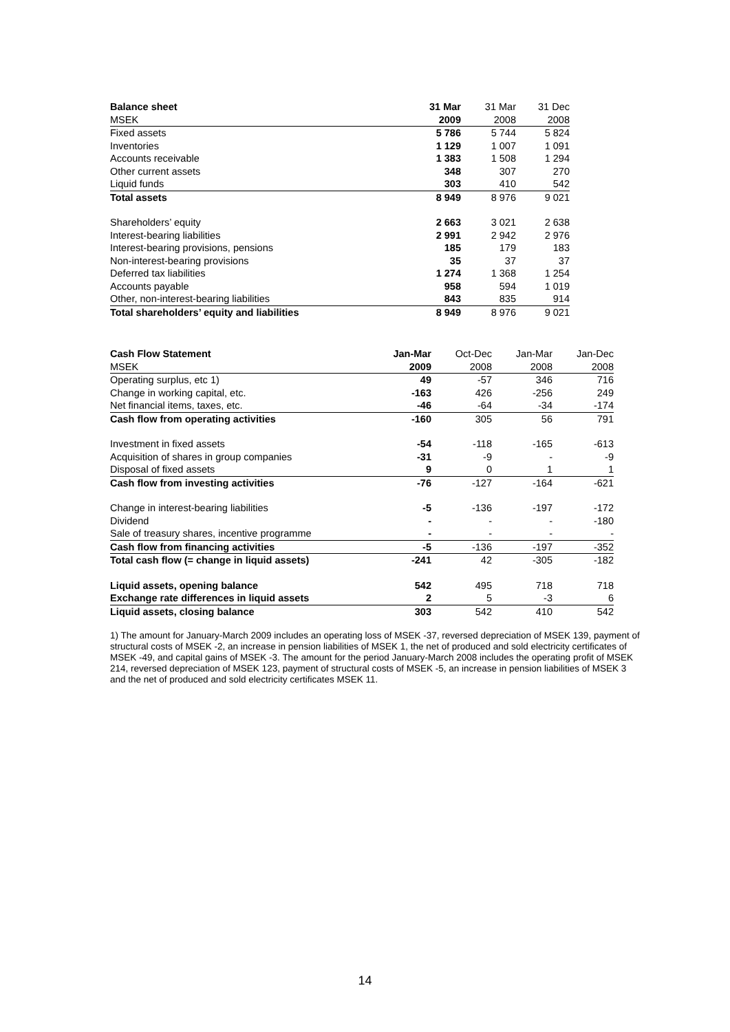| Balance sheet | 31 Mar | 31 Mar | 31 Dec |
| MSEK | 2009 | 2008 | 2008 |
| Fixed assets | 5 786 | 5 744 | 5 824 |
| Inventories | 1 129 | 1 007 | 1 091 |
| Accounts receivable | 1 383 | 1 508 | 1 294 |
| Other current assets | 348 | 307 | 270 |
| Liquid funds | 303 | 410 | 542 |
| Total assets | 8 949 | 8 976 | 9 021 |
| Shareholders’ equity | 2 663 | 3 021 | 2 638 |
| Interest-bearing liabilities | 2 991 | 2 942 | 2 976 |
| Interest-bearing provisions, pensions | 185 | 179 | 183 |
| Non-interest-bearing provisions | 35 | 37 | 37 |
| Deferred tax liabilities | 1 274 | 1 368 | 1 254 |
| Accounts payable | 958 | 594 | 1 019 |
| Other, non-interest-bearing liabilities | 843 | 835 | 914 |
| Total shareholders’ equity and liabilities | 8 949 | 8 976 | 9 021 |
| Cash Flow Statement | Jan-Mar | Oct-Dec | Jan-Mar | Jan-Dec |
| MSEK | 2009 | 2008 | 2008 | 2008 |
| Operating surplus, etc 1) | 49 | -57 | 346 | 716 |
| Change in working capital, etc. | -163 | 426 | -256 | 249 |
| Net financial items, taxes, etc. | -46 | -64 | -34 | -174 |
| Cash flow from operating activities | -160 | 305 | 56 | 791 |
| Investment in fixed assets | -54 | -118 | -165 | -613 |
| Acquisition of shares in group companies | -31 | -9 | - | -9 |
| Disposal of fixed assets | 9 | 0 | 1 | 1 |
| Cash flow from investing activities | -76 | -127 | -164 | -621 |
| Change in interest-bearing liabilities | -5 | -136 | -197 | -172 |
| Dividend | - | - | - | -180 |
| Sale of treasury shares, incentive programme | - | - | - | - |
| Cash flow from financing activities | -5 | -136 | -197 | -352 |
| Total cash flow (= change in liquid assets) | -241 | 42 | -305 | -182 |
| Liquid assets, opening balance | 542 | 495 | 718 | 718 |
| Exchange rate differences in liquid assets | 2 | 5 | -3 | 6 |
| Liquid assets, closing balance | 303 | 542 | 410 | 542 |
1) The amount for January-March 2009 includes an operating loss of MSEK -37, reversed depreciation of MSEK 139, payment of structural costs of MSEK -2, an increase in pension liabilities of MSEK 1, the net of produced and sold electricity certificates of MSEK -49, and capital gains of MSEK -3. The amount for the period January-March 2008 includes the operating profit of MSEK 214, reversed depreciation of MSEK 123, payment of structural costs of MSEK -5, an increase in pension liabilities of MSEK 3 and the net of produced and sold electricity certificates MSEK 11.
14